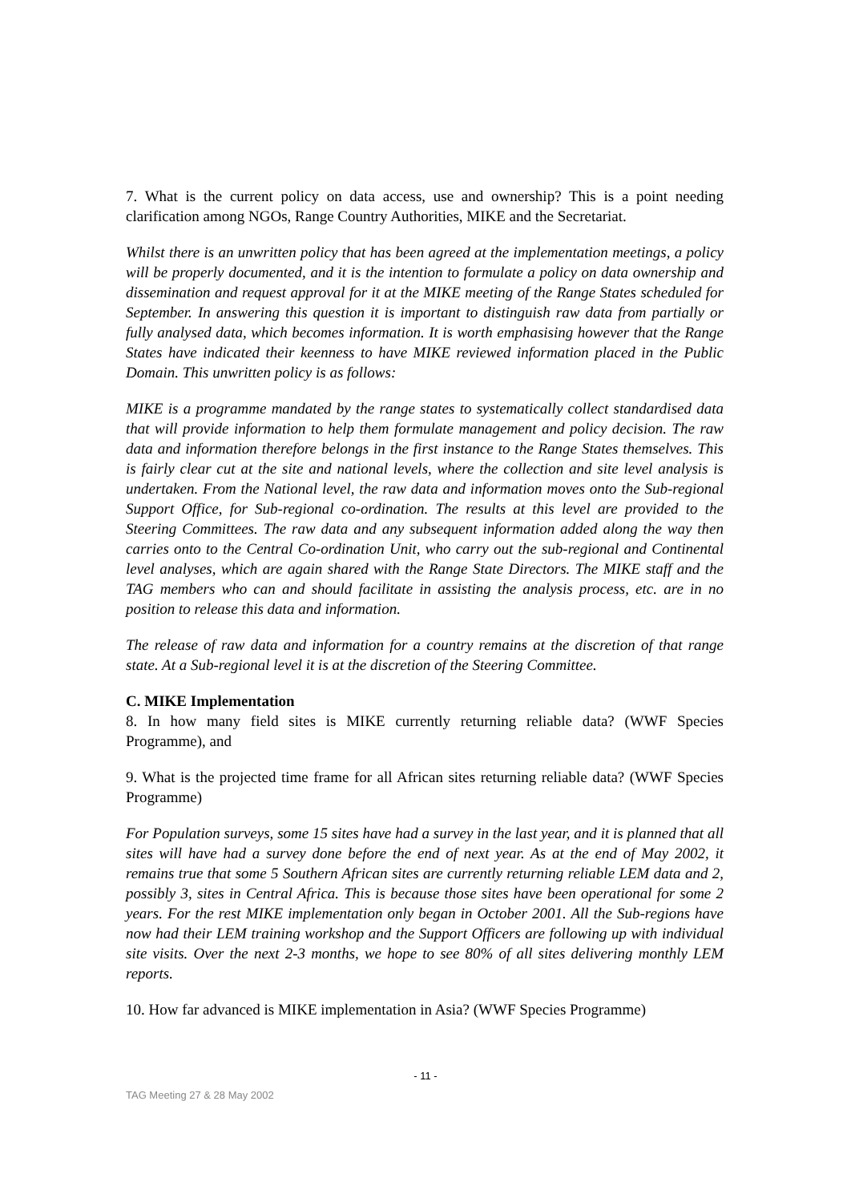7. What is the current policy on data access, use and ownership? This is a point needing clarification among NGOs, Range Country Authorities, MIKE and the Secretariat.
Whilst there is an unwritten policy that has been agreed at the implementation meetings, a policy will be properly documented, and it is the intention to formulate a policy on data ownership and dissemination and request approval for it at the MIKE meeting of the Range States scheduled for September. In answering this question it is important to distinguish raw data from partially or fully analysed data, which becomes information. It is worth emphasising however that the Range States have indicated their keenness to have MIKE reviewed information placed in the Public Domain. This unwritten policy is as follows:
MIKE is a programme mandated by the range states to systematically collect standardised data that will provide information to help them formulate management and policy decision. The raw data and information therefore belongs in the first instance to the Range States themselves. This is fairly clear cut at the site and national levels, where the collection and site level analysis is undertaken. From the National level, the raw data and information moves onto the Sub-regional Support Office, for Sub-regional co-ordination. The results at this level are provided to the Steering Committees. The raw data and any subsequent information added along the way then carries onto to the Central Co-ordination Unit, who carry out the sub-regional and Continental level analyses, which are again shared with the Range State Directors. The MIKE staff and the TAG members who can and should facilitate in assisting the analysis process, etc. are in no position to release this data and information.
The release of raw data and information for a country remains at the discretion of that range state. At a Sub-regional level it is at the discretion of the Steering Committee.
C. MIKE Implementation
8. In how many field sites is MIKE currently returning reliable data? (WWF Species Programme), and
9. What is the projected time frame for all African sites returning reliable data? (WWF Species Programme)
For Population surveys, some 15 sites have had a survey in the last year, and it is planned that all sites will have had a survey done before the end of next year. As at the end of May 2002, it remains true that some 5 Southern African sites are currently returning reliable LEM data and 2, possibly 3, sites in Central Africa. This is because those sites have been operational for some 2 years. For the rest MIKE implementation only began in October 2001. All the Sub-regions have now had their LEM training workshop and the Support Officers are following up with individual site visits. Over the next 2-3 months, we hope to see 80% of all sites delivering monthly LEM reports.
10. How far advanced is MIKE implementation in Asia? (WWF Species Programme)
- 11 -
TAG Meeting 27 & 28 May 2002